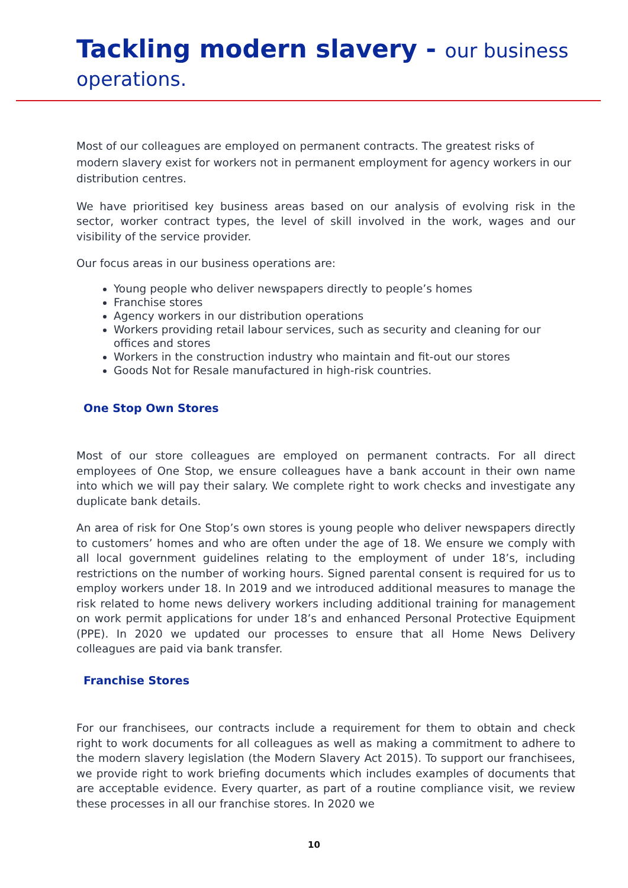Tackling modern slavery - our business
operations.
Most of our colleagues are employed on permanent contracts. The greatest risks of modern slavery exist for workers not in permanent employment for agency workers in our distribution centres.
We have prioritised key business areas based on our analysis of evolving risk in the sector, worker contract types, the level of skill involved in the work, wages and our visibility of the service provider.
Our focus areas in our business operations are:
Young people who deliver newspapers directly to people’s homes
Franchise stores
Agency workers in our distribution operations
Workers providing retail labour services, such as security and cleaning for our offices and stores
Workers in the construction industry who maintain and fit-out our stores
Goods Not for Resale manufactured in high-risk countries.
One Stop Own Stores
Most of our store colleagues are employed on permanent contracts. For all direct employees of One Stop, we ensure colleagues have a bank account in their own name into which we will pay their salary. We complete right to work checks and investigate any duplicate bank details.
An area of risk for One Stop’s own stores is young people who deliver newspapers directly to customers’ homes and who are often under the age of 18. We ensure we comply with all local government guidelines relating to the employment of under 18’s, including restrictions on the number of working hours. Signed parental consent is required for us to employ workers under 18. In 2019 and we introduced additional measures to manage the risk related to home news delivery workers including additional training for management on work permit applications for under 18’s and enhanced Personal Protective Equipment (PPE). In 2020 we updated our processes to ensure that all Home News Delivery colleagues are paid via bank transfer.
Franchise Stores
For our franchisees, our contracts include a requirement for them to obtain and check right to work documents for all colleagues as well as making a commitment to adhere to the modern slavery legislation (the Modern Slavery Act 2015). To support our franchisees, we provide right to work briefing documents which includes examples of documents that are acceptable evidence. Every quarter, as part of a routine compliance visit, we review these processes in all our franchise stores. In 2020 we
10